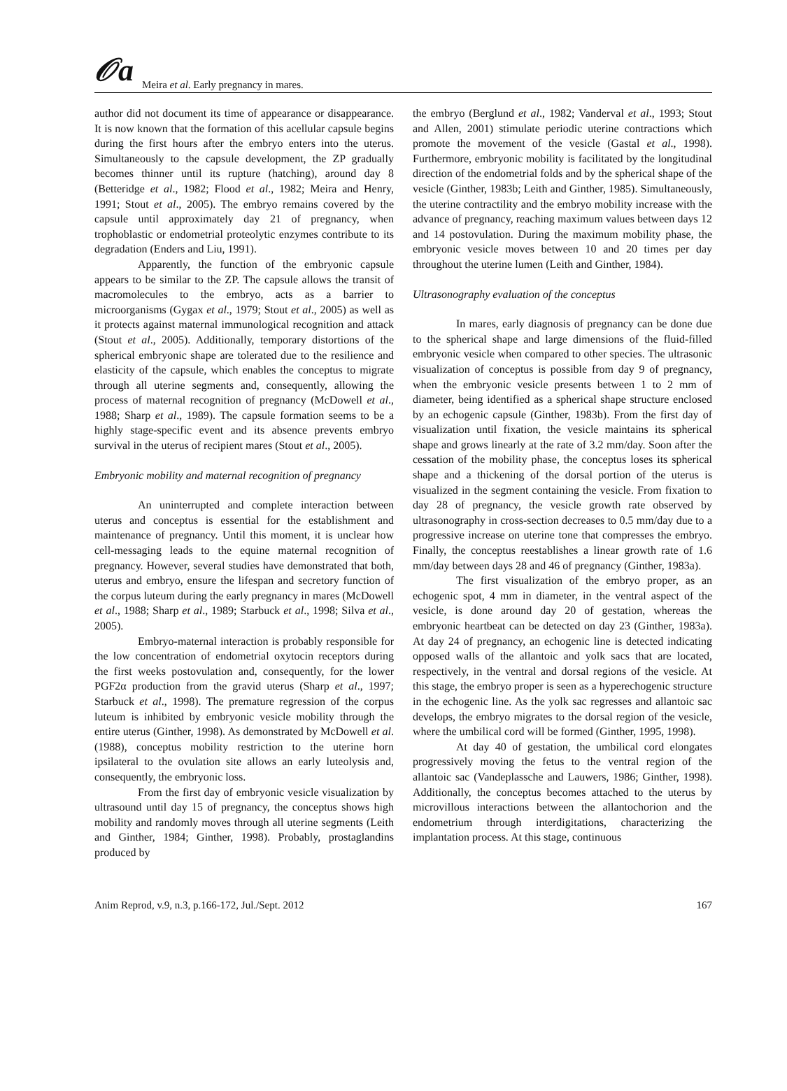𝒪a
Meira et al. Early pregnancy in mares.
author did not document its time of appearance or disappearance. It is now known that the formation of this acellular capsule begins during the first hours after the embryo enters into the uterus. Simultaneously to the capsule development, the ZP gradually becomes thinner until its rupture (hatching), around day 8 (Betteridge et al., 1982; Flood et al., 1982; Meira and Henry, 1991; Stout et al., 2005). The embryo remains covered by the capsule until approximately day 21 of pregnancy, when trophoblastic or endometrial proteolytic enzymes contribute to its degradation (Enders and Liu, 1991).
Apparently, the function of the embryonic capsule appears to be similar to the ZP. The capsule allows the transit of macromolecules to the embryo, acts as a barrier to microorganisms (Gygax et al., 1979; Stout et al., 2005) as well as it protects against maternal immunological recognition and attack (Stout et al., 2005). Additionally, temporary distortions of the spherical embryonic shape are tolerated due to the resilience and elasticity of the capsule, which enables the conceptus to migrate through all uterine segments and, consequently, allowing the process of maternal recognition of pregnancy (McDowell et al., 1988; Sharp et al., 1989). The capsule formation seems to be a highly stage-specific event and its absence prevents embryo survival in the uterus of recipient mares (Stout et al., 2005).
Embryonic mobility and maternal recognition of pregnancy
An uninterrupted and complete interaction between uterus and conceptus is essential for the establishment and maintenance of pregnancy. Until this moment, it is unclear how cell-messaging leads to the equine maternal recognition of pregnancy. However, several studies have demonstrated that both, uterus and embryo, ensure the lifespan and secretory function of the corpus luteum during the early pregnancy in mares (McDowell et al., 1988; Sharp et al., 1989; Starbuck et al., 1998; Silva et al., 2005).
Embryo-maternal interaction is probably responsible for the low concentration of endometrial oxytocin receptors during the first weeks postovulation and, consequently, for the lower PGF2α production from the gravid uterus (Sharp et al., 1997; Starbuck et al., 1998). The premature regression of the corpus luteum is inhibited by embryonic vesicle mobility through the entire uterus (Ginther, 1998). As demonstrated by McDowell et al. (1988), conceptus mobility restriction to the uterine horn ipsilateral to the ovulation site allows an early luteolysis and, consequently, the embryonic loss.
From the first day of embryonic vesicle visualization by ultrasound until day 15 of pregnancy, the conceptus shows high mobility and randomly moves through all uterine segments (Leith and Ginther, 1984; Ginther, 1998). Probably, prostaglandins produced by
the embryo (Berglund et al., 1982; Vanderval et al., 1993; Stout and Allen, 2001) stimulate periodic uterine contractions which promote the movement of the vesicle (Gastal et al., 1998). Furthermore, embryonic mobility is facilitated by the longitudinal direction of the endometrial folds and by the spherical shape of the vesicle (Ginther, 1983b; Leith and Ginther, 1985). Simultaneously, the uterine contractility and the embryo mobility increase with the advance of pregnancy, reaching maximum values between days 12 and 14 postovulation. During the maximum mobility phase, the embryonic vesicle moves between 10 and 20 times per day throughout the uterine lumen (Leith and Ginther, 1984).
Ultrasonography evaluation of the conceptus
In mares, early diagnosis of pregnancy can be done due to the spherical shape and large dimensions of the fluid-filled embryonic vesicle when compared to other species. The ultrasonic visualization of conceptus is possible from day 9 of pregnancy, when the embryonic vesicle presents between 1 to 2 mm of diameter, being identified as a spherical shape structure enclosed by an echogenic capsule (Ginther, 1983b). From the first day of visualization until fixation, the vesicle maintains its spherical shape and grows linearly at the rate of 3.2 mm/day. Soon after the cessation of the mobility phase, the conceptus loses its spherical shape and a thickening of the dorsal portion of the uterus is visualized in the segment containing the vesicle. From fixation to day 28 of pregnancy, the vesicle growth rate observed by ultrasonography in cross-section decreases to 0.5 mm/day due to a progressive increase on uterine tone that compresses the embryo. Finally, the conceptus reestablishes a linear growth rate of 1.6 mm/day between days 28 and 46 of pregnancy (Ginther, 1983a).
The first visualization of the embryo proper, as an echogenic spot, 4 mm in diameter, in the ventral aspect of the vesicle, is done around day 20 of gestation, whereas the embryonic heartbeat can be detected on day 23 (Ginther, 1983a). At day 24 of pregnancy, an echogenic line is detected indicating opposed walls of the allantoic and yolk sacs that are located, respectively, in the ventral and dorsal regions of the vesicle. At this stage, the embryo proper is seen as a hyperechogenic structure in the echogenic line. As the yolk sac regresses and allantoic sac develops, the embryo migrates to the dorsal region of the vesicle, where the umbilical cord will be formed (Ginther, 1995, 1998).
At day 40 of gestation, the umbilical cord elongates progressively moving the fetus to the ventral region of the allantoic sac (Vandeplassche and Lauwers, 1986; Ginther, 1998). Additionally, the conceptus becomes attached to the uterus by microvillous interactions between the allantochorion and the endometrium through interdigitations, characterizing the implantation process. At this stage, continuous
Anim Reprod, v.9, n.3, p.166-172, Jul./Sept. 2012 167